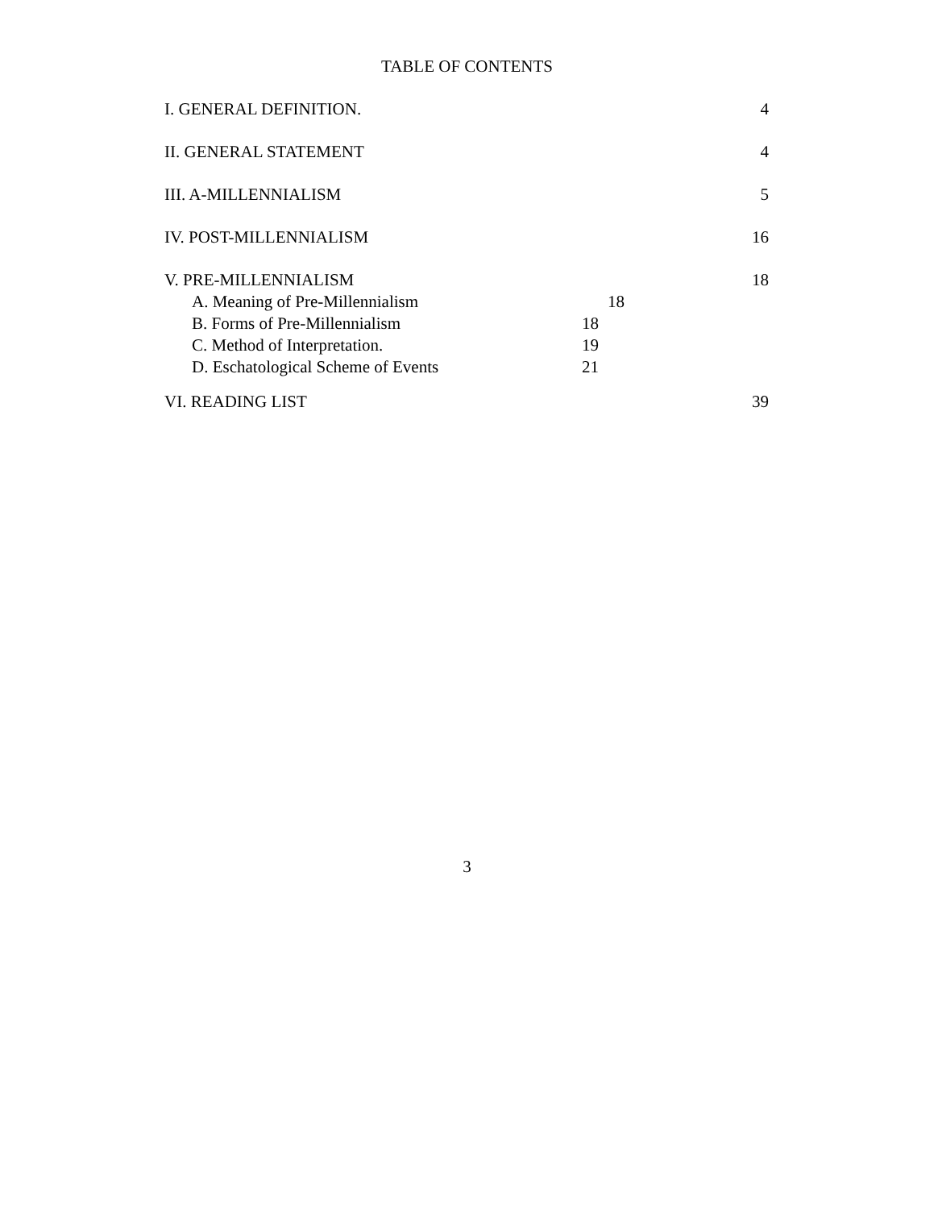TABLE OF CONTENTS
I. GENERAL DEFINITION. 4
II. GENERAL STATEMENT 4
III. A-MILLENNIALISM 5
IV. POST-MILLENNIALISM 16
V. PRE-MILLENNIALISM 18
A. Meaning of Pre-Millennialism 18
B. Forms of Pre-Millennialism 18
C. Method of Interpretation. 19
D. Eschatological Scheme of Events 21
VI. READING LIST 39
3